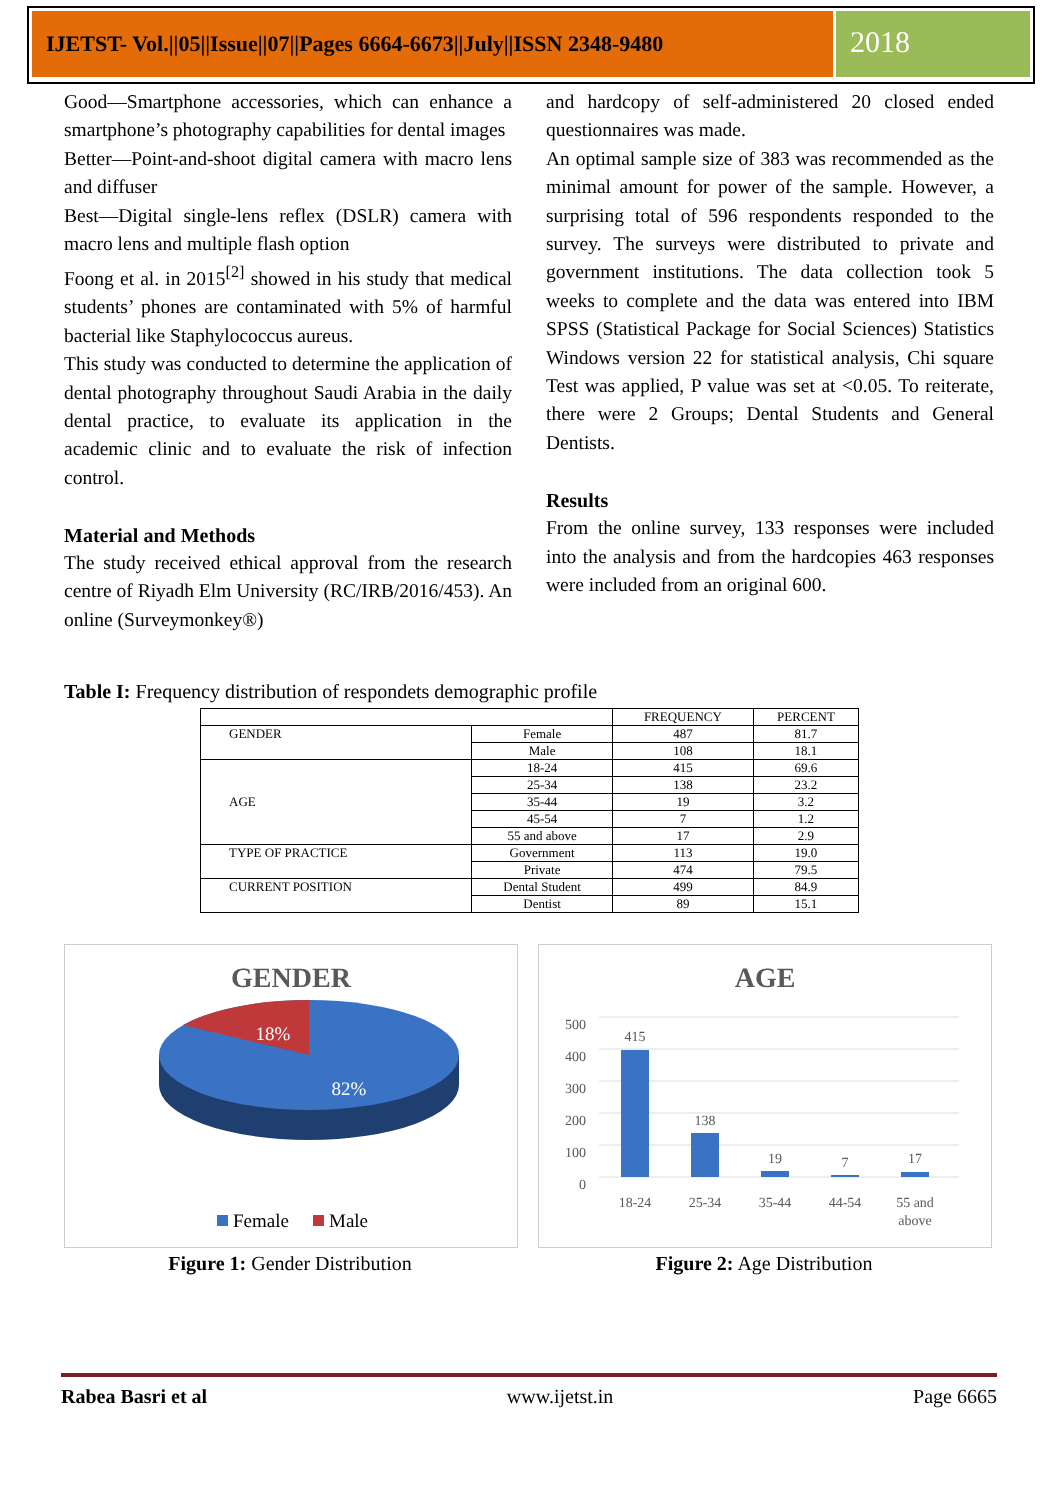IJETST- Vol.||05||Issue||07||Pages 6664-6673||July||ISSN 2348-9480
2018
Good—Smartphone accessories, which can enhance a smartphone’s photography capabilities for dental images
Better—Point-and-shoot digital camera with macro lens and diffuser
Best—Digital single-lens reflex (DSLR) camera with macro lens and multiple flash option
Foong et al. in 2015<sup>[2]</sup> showed in his study that medical students’ phones are contaminated with 5% of harmful bacterial like Staphylococcus aureus.
This study was conducted to determine the application of dental photography throughout Saudi Arabia in the daily dental practice, to evaluate its application in the academic clinic and to evaluate the risk of infection control.
Material and Methods
The study received ethical approval from the research centre of Riyadh Elm University (RC/IRB/2016/453). An online (Surveymonkey®)
and hardcopy of self-administered 20 closed ended questionnaires was made.
An optimal sample size of 383 was recommended as the minimal amount for power of the sample. However, a surprising total of 596 respondents responded to the survey. The surveys were distributed to private and government institutions. The data collection took 5 weeks to complete and the data was entered into IBM SPSS (Statistical Package for Social Sciences) Statistics Windows version 22 for statistical analysis, Chi square Test was applied, P value was set at <0.05. To reiterate, there were 2 Groups; Dental Students and General Dentists.
Results
From the online survey, 133 responses were included into the analysis and from the hardcopies 463 responses were included from an original 600.
Table I: Frequency distribution of respondets demographic profile
| | | FREQUENCY | PERCENT |
| --- | --- | --- | --- |
| GENDER | Female | 487 | 81.7 |
| | Male | 108 | 18.1 |
| AGE | 18-24 | 415 | 69.6 |
| | 25-34 | 138 | 23.2 |
| | 35-44 | 19 | 3.2 |
| | 45-54 | 7 | 1.2 |
| | 55 and above | 17 | 2.9 |
| TYPE OF PRACTICE | Government | 113 | 19.0 |
| | Private | 474 | 79.5 |
| CURRENT POSITION | Dental Student | 499 | 84.9 |
| | Dentist | 89 | 15.1 |
GENDER
18%
82%
Female
Male
AGE
500
400
300
200
100
0
415
138
19
7
17
18-24
25-34
35-44
44-54
55 and
above
Figure 1: Gender Distribution Figure 2: Age Distribution
Rabea Basri et al www.ijetst.in Page 6665